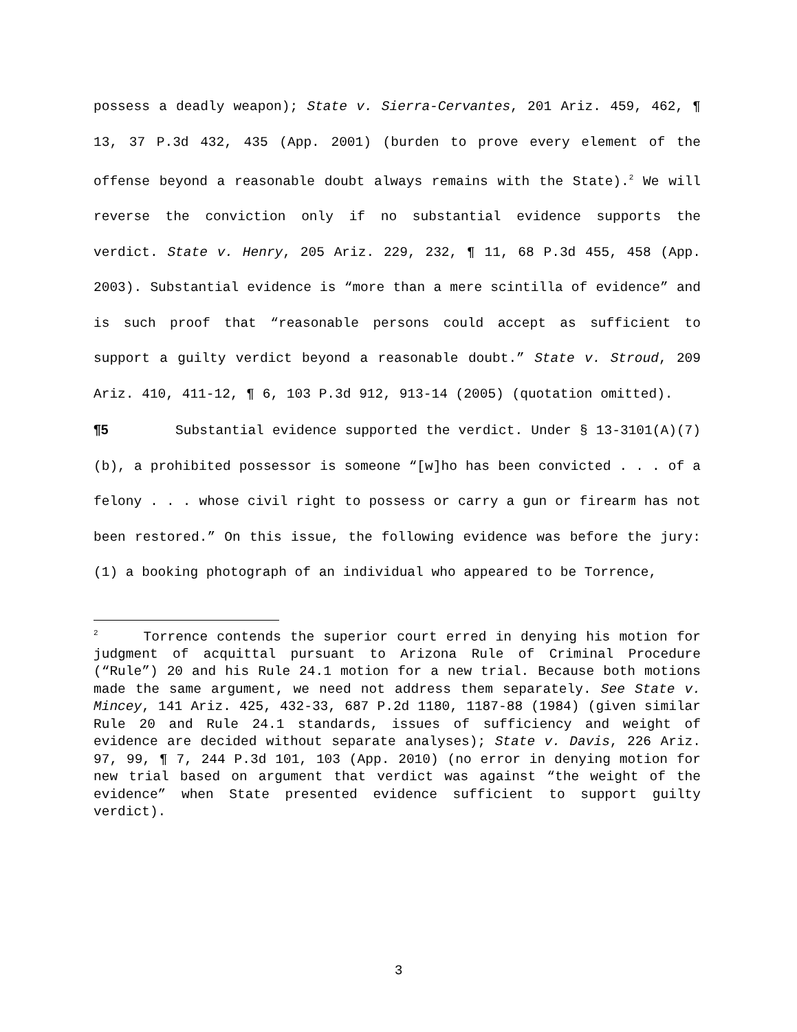possess a deadly weapon); State v. Sierra-Cervantes, 201 Ariz. 459, 462, ¶ 13, 37 P.3d 432, 435 (App. 2001) (burden to prove every element of the offense beyond a reasonable doubt always remains with the State).<sup>2</sup> We will reverse the conviction only if no substantial evidence supports the verdict. State v. Henry, 205 Ariz. 229, 232, ¶ 11, 68 P.3d 455, 458 (App. 2003). Substantial evidence is “more than a mere scintilla of evidence” and is such proof that “reasonable persons could accept as sufficient to support a guilty verdict beyond a reasonable doubt.” State v. Stroud, 209 Ariz. 410, 411-12, ¶ 6, 103 P.3d 912, 913-14 (2005) (quotation omitted).
¶5 Substantial evidence supported the verdict. Under § 13-3101(A)(7)(b), a prohibited possessor is someone “[w]ho has been convicted . . . of a felony . . . whose civil right to possess or carry a gun or firearm has not been restored.” On this issue, the following evidence was before the jury: (1) a booking photograph of an individual who appeared to be Torrence,
<sup>2</sup> Torrence contends the superior court erred in denying his motion for judgment of acquittal pursuant to Arizona Rule of Criminal Procedure (“Rule”) 20 and his Rule 24.1 motion for a new trial. Because both motions made the same argument, we need not address them separately. See State v. Mincey, 141 Ariz. 425, 432-33, 687 P.2d 1180, 1187-88 (1984) (given similar Rule 20 and Rule 24.1 standards, issues of sufficiency and weight of evidence are decided without separate analyses); State v. Davis, 226 Ariz. 97, 99, ¶ 7, 244 P.3d 101, 103 (App. 2010) (no error in denying motion for new trial based on argument that verdict was against “the weight of the evidence” when State presented evidence sufficient to support guilty verdict).
3